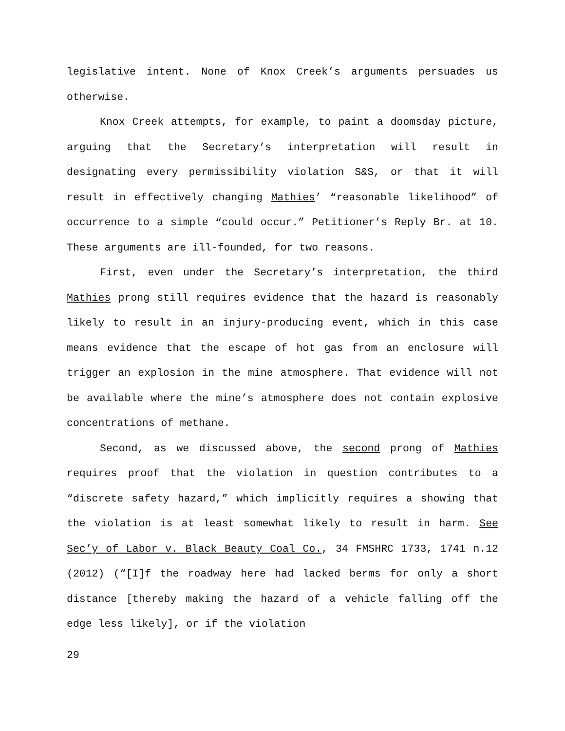legislative intent. None of Knox Creek’s arguments persuades us otherwise.
Knox Creek attempts, for example, to paint a doomsday picture, arguing that the Secretary’s interpretation will result in designating every permissibility violation S&S, or that it will result in effectively changing Mathies’ “reasonable likelihood” of occurrence to a simple “could occur.” Petitioner’s Reply Br. at 10. These arguments are ill-founded, for two reasons.
First, even under the Secretary’s interpretation, the third Mathies prong still requires evidence that the hazard is reasonably likely to result in an injury-producing event, which in this case means evidence that the escape of hot gas from an enclosure will trigger an explosion in the mine atmosphere. That evidence will not be available where the mine’s atmosphere does not contain explosive concentrations of methane.
Second, as we discussed above, the second prong of Mathies requires proof that the violation in question contributes to a “discrete safety hazard,” which implicitly requires a showing that the violation is at least somewhat likely to result in harm. See Sec’y of Labor v. Black Beauty Coal Co., 34 FMSHRC 1733, 1741 n.12 (2012) (“[I]f the roadway here had lacked berms for only a short distance [thereby making the hazard of a vehicle falling off the edge less likely], or if the violation
29